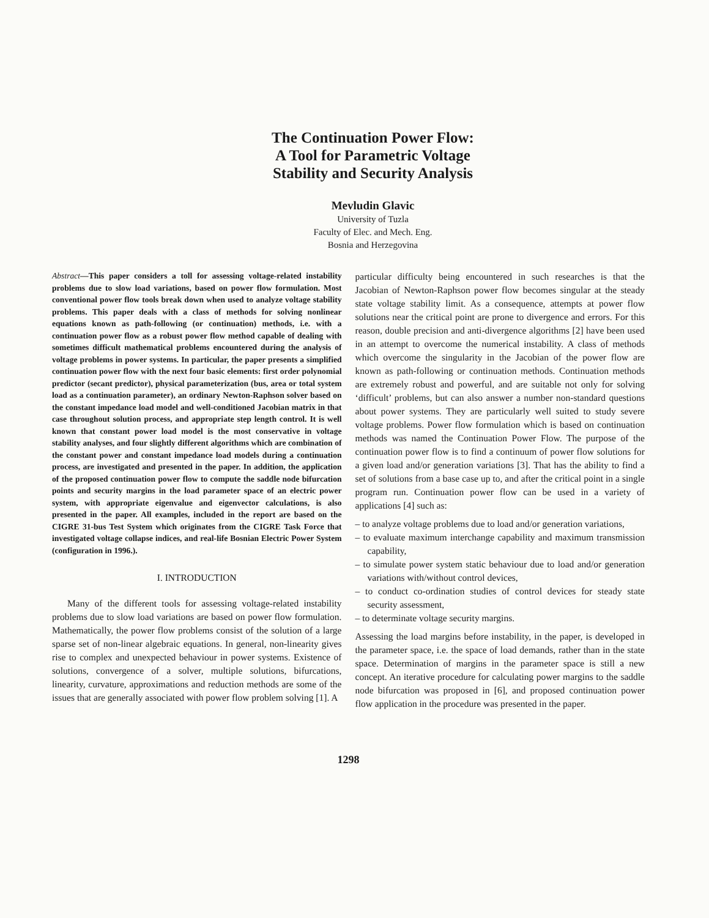The Continuation Power Flow:
A Tool for Parametric Voltage
Stability and Security Analysis
Mevludin Glavic
University of Tuzla
Faculty of Elec. and Mech. Eng.
Bosnia and Herzegovina
Abstract—This paper considers a toll for assessing voltage-related instability problems due to slow load variations, based on power flow formulation. Most conventional power flow tools break down when used to analyze voltage stability problems. This paper deals with a class of methods for solving nonlinear equations known as path-following (or continuation) methods, i.e. with a continuation power flow as a robust power flow method capable of dealing with sometimes difficult mathematical problems encountered during the analysis of voltage problems in power systems. In particular, the paper presents a simplified continuation power flow with the next four basic elements: first order polynomial predictor (secant predictor), physical parameterization (bus, area or total system load as a continuation parameter), an ordinary Newton-Raphson solver based on the constant impedance load model and well-conditioned Jacobian matrix in that case throughout solution process, and appropriate step length control. It is well known that constant power load model is the most conservative in voltage stability analyses, and four slightly different algorithms which are combination of the constant power and constant impedance load models during a continuation process, are investigated and presented in the paper. In addition, the application of the proposed continuation power flow to compute the saddle node bifurcation points and security margins in the load parameter space of an electric power system, with appropriate eigenvalue and eigenvector calculations, is also presented in the paper. All examples, included in the report are based on the CIGRE 31-bus Test System which originates from the CIGRE Task Force that investigated voltage collapse indices, and real-life Bosnian Electric Power System (configuration in 1996.).
I. INTRODUCTION
Many of the different tools for assessing voltage-related instability problems due to slow load variations are based on power flow formulation. Mathematically, the power flow problems consist of the solution of a large sparse set of non-linear algebraic equations. In general, non-linearity gives rise to complex and unexpected behaviour in power systems. Existence of solutions, convergence of a solver, multiple solutions, bifurcations, linearity, curvature, approximations and reduction methods are some of the issues that are generally associated with power flow problem solving [1]. A
particular difficulty being encountered in such researches is that the Jacobian of Newton-Raphson power flow becomes singular at the steady state voltage stability limit. As a consequence, attempts at power flow solutions near the critical point are prone to divergence and errors. For this reason, double precision and anti-divergence algorithms [2] have been used in an attempt to overcome the numerical instability. A class of methods which overcome the singularity in the Jacobian of the power flow are known as path-following or continuation methods. Continuation methods are extremely robust and powerful, and are suitable not only for solving ‘difficult’ problems, but can also answer a number non-standard questions about power systems. They are particularly well suited to study severe voltage problems. Power flow formulation which is based on continuation methods was named the Continuation Power Flow. The purpose of the continuation power flow is to find a continuum of power flow solutions for a given load and/or generation variations [3]. That has the ability to find a set of solutions from a base case up to, and after the critical point in a single program run. Continuation power flow can be used in a variety of applications [4] such as:
– to analyze voltage problems due to load and/or generation variations,
– to evaluate maximum interchange capability and maximum transmission capability,
– to simulate power system static behaviour due to load and/or generation variations with/without control devices,
– to conduct co-ordination studies of control devices for steady state security assessment,
– to determinate voltage security margins.
Assessing the load margins before instability, in the paper, is developed in the parameter space, i.e. the space of load demands, rather than in the state space. Determination of margins in the parameter space is still a new concept. An iterative procedure for calculating power margins to the saddle node bifurcation was proposed in [6], and proposed continuation power flow application in the procedure was presented in the paper.
1298